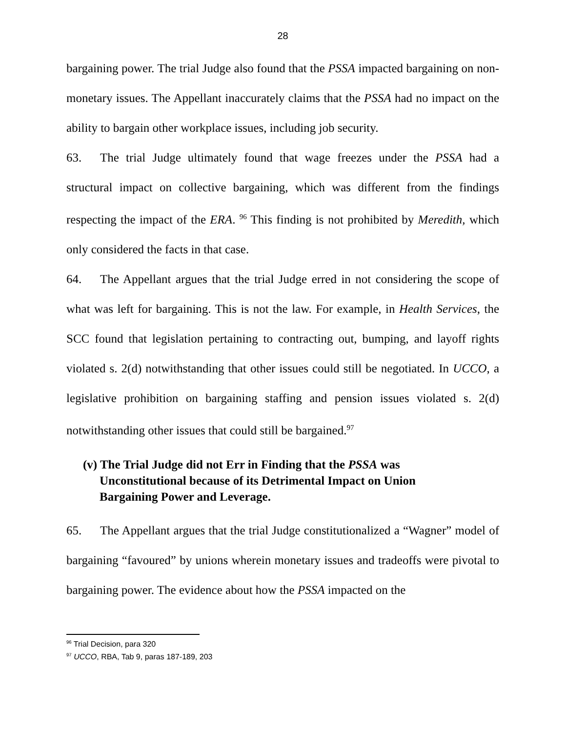28
bargaining power. The trial Judge also found that the PSSA impacted bargaining on non-monetary issues. The Appellant inaccurately claims that the PSSA had no impact on the ability to bargain other workplace issues, including job security.
63. The trial Judge ultimately found that wage freezes under the PSSA had a structural impact on collective bargaining, which was different from the findings respecting the impact of the ERA. <sup>96</sup> This finding is not prohibited by Meredith, which only considered the facts in that case.
64. The Appellant argues that the trial Judge erred in not considering the scope of what was left for bargaining. This is not the law. For example, in Health Services, the SCC found that legislation pertaining to contracting out, bumping, and layoff rights violated s. 2(d) notwithstanding that other issues could still be negotiated. In UCCO, a legislative prohibition on bargaining staffing and pension issues violated s. 2(d) notwithstanding other issues that could still be bargained.<sup>97</sup>
(v) The Trial Judge did not Err in Finding that the PSSA was Unconstitutional because of its Detrimental Impact on Union Bargaining Power and Leverage.
65. The Appellant argues that the trial Judge constitutionalized a “Wagner” model of bargaining “favoured” by unions wherein monetary issues and tradeoffs were pivotal to bargaining power. The evidence about how the PSSA impacted on the
<sup>96</sup> Trial Decision, para 320
<sup>97</sup> UCCO, RBA, Tab 9, paras 187-189, 203